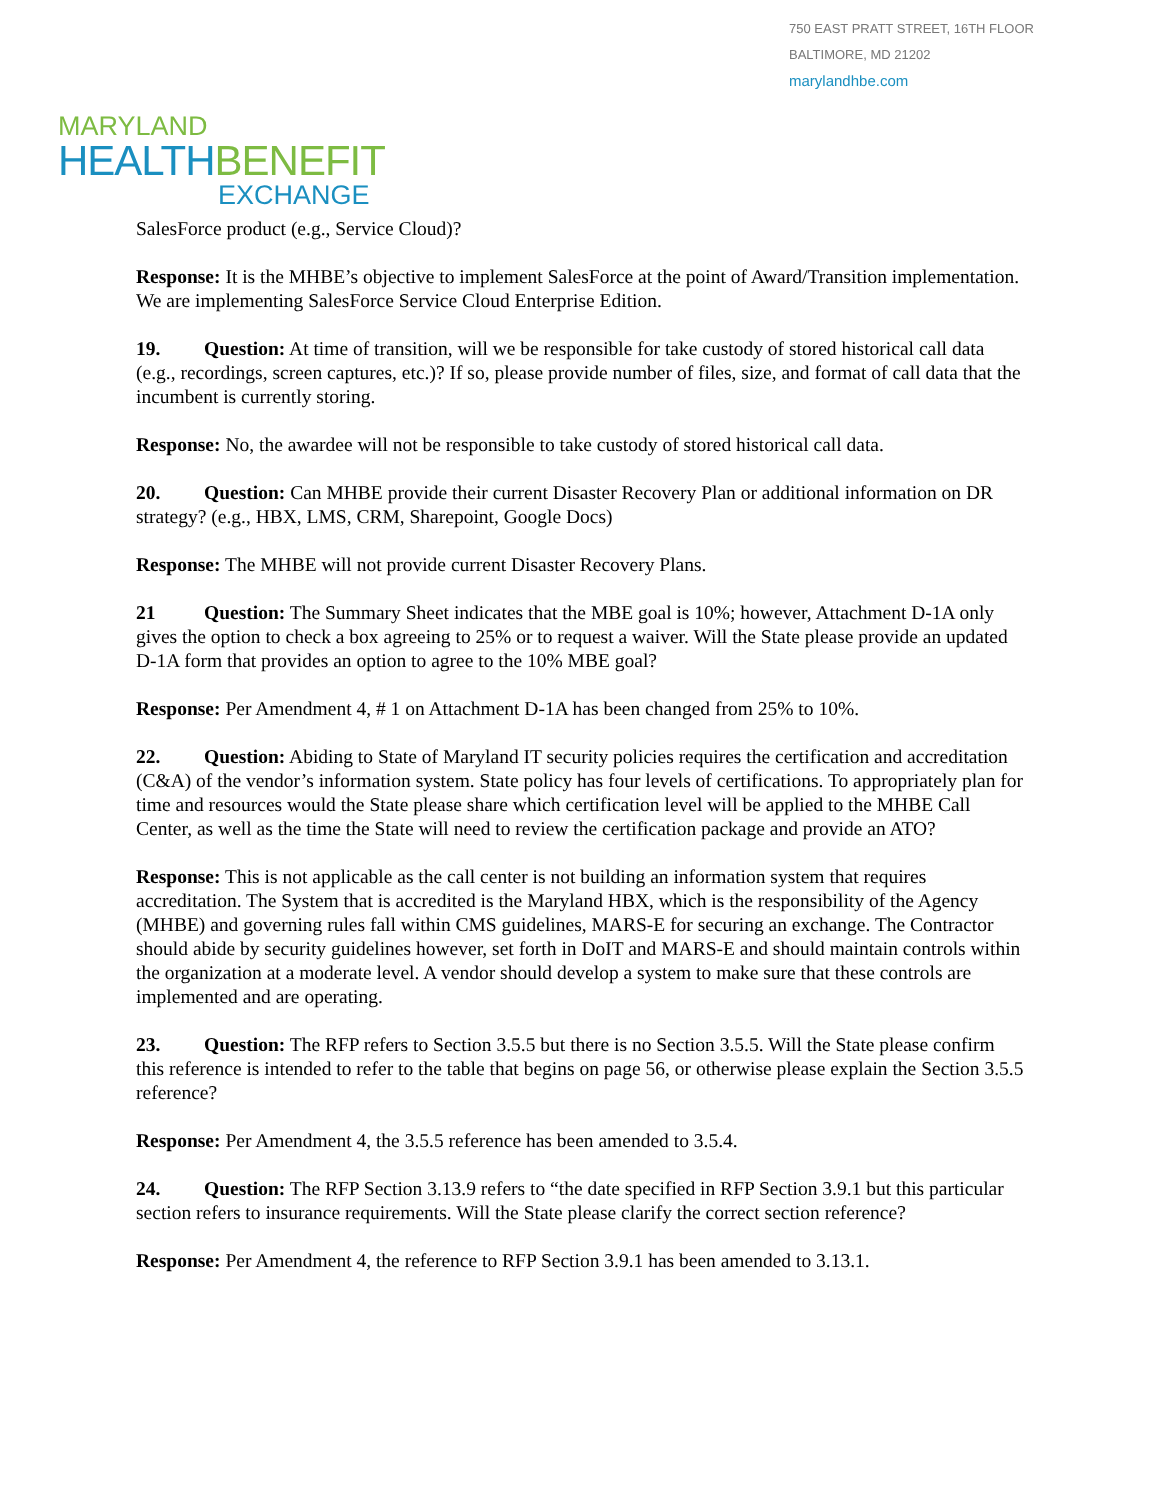750 EAST PRATT STREET, 16TH FLOOR
BALTIMORE, MD 21202
marylandhbe.com
MARYLAND
HEALTHBENEFIT
EXCHANGE
SalesForce product (e.g., Service Cloud)?
Response: It is the MHBE’s objective to implement SalesForce at the point of Award/Transition implementation. We are implementing SalesForce Service Cloud Enterprise Edition.
19. Question: At time of transition, will we be responsible for take custody of stored historical call data (e.g., recordings, screen captures, etc.)? If so, please provide number of files, size, and format of call data that the incumbent is currently storing.
Response: No, the awardee will not be responsible to take custody of stored historical call data.
20. Question: Can MHBE provide their current Disaster Recovery Plan or additional information on DR strategy? (e.g., HBX, LMS, CRM, Sharepoint, Google Docs)
Response: The MHBE will not provide current Disaster Recovery Plans.
21 Question: The Summary Sheet indicates that the MBE goal is 10%; however, Attachment D-1A only gives the option to check a box agreeing to 25% or to request a waiver. Will the State please provide an updated D-1A form that provides an option to agree to the 10% MBE goal?
Response: Per Amendment 4, # 1 on Attachment D-1A has been changed from 25% to 10%.
22. Question: Abiding to State of Maryland IT security policies requires the certification and accreditation (C&A) of the vendor’s information system. State policy has four levels of certifications. To appropriately plan for time and resources would the State please share which certification level will be applied to the MHBE Call Center, as well as the time the State will need to review the certification package and provide an ATO?
Response: This is not applicable as the call center is not building an information system that requires accreditation. The System that is accredited is the Maryland HBX, which is the responsibility of the Agency (MHBE) and governing rules fall within CMS guidelines, MARS-E for securing an exchange. The Contractor should abide by security guidelines however, set forth in DoIT and MARS-E and should maintain controls within the organization at a moderate level. A vendor should develop a system to make sure that these controls are implemented and are operating.
23. Question: The RFP refers to Section 3.5.5 but there is no Section 3.5.5. Will the State please confirm this reference is intended to refer to the table that begins on page 56, or otherwise please explain the Section 3.5.5 reference?
Response: Per Amendment 4, the 3.5.5 reference has been amended to 3.5.4.
24. Question: The RFP Section 3.13.9 refers to “the date specified in RFP Section 3.9.1 but this particular section refers to insurance requirements. Will the State please clarify the correct section reference?
Response: Per Amendment 4, the reference to RFP Section 3.9.1 has been amended to 3.13.1.